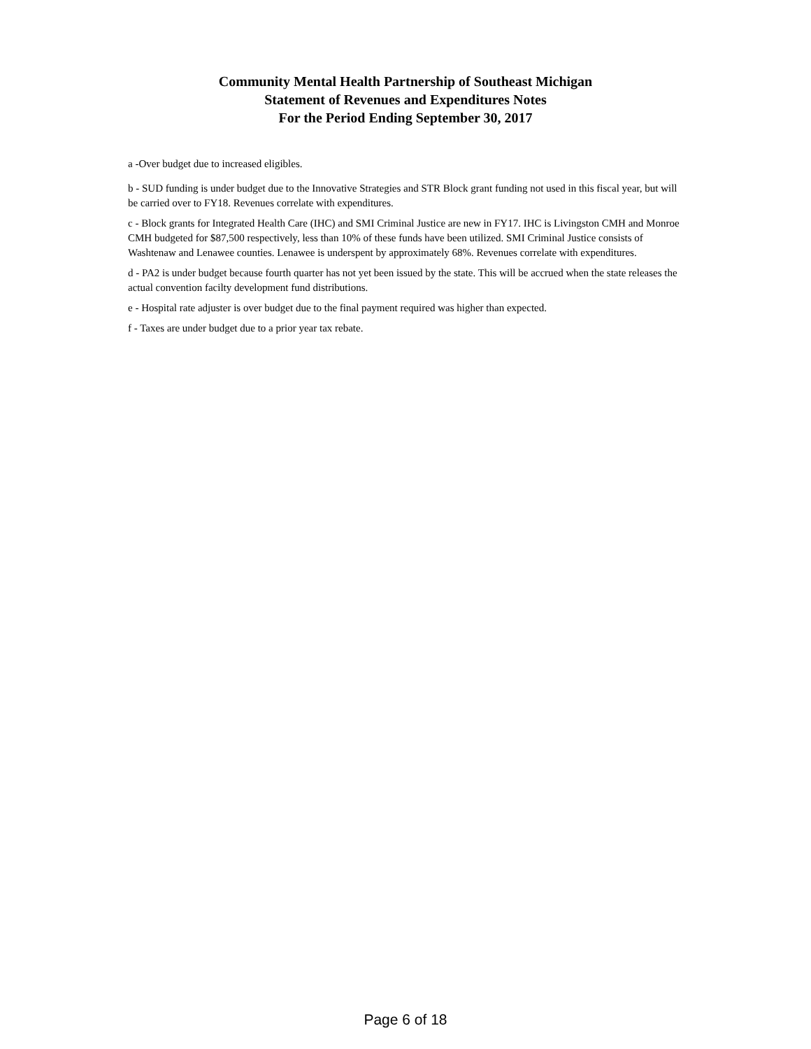Community Mental Health Partnership of Southeast Michigan
Statement of Revenues and Expenditures Notes
For the Period Ending September 30, 2017
a -Over budget due to increased eligibles.
b - SUD funding is under budget due to the Innovative Strategies and STR Block grant funding not used in this fiscal year, but will be carried over to FY18. Revenues correlate with expenditures.
c - Block grants for Integrated Health Care (IHC) and SMI Criminal Justice are new in FY17. IHC is Livingston CMH and Monroe CMH budgeted for $87,500 respectively, less than 10% of these funds have been utilized. SMI Criminal Justice consists of Washtenaw and Lenawee counties. Lenawee is underspent by approximately 68%. Revenues correlate with expenditures.
d - PA2 is under budget because fourth quarter has not yet been issued by the state. This will be accrued when the state releases the actual convention facilty development fund distributions.
e - Hospital rate adjuster is over budget due to the final payment required was higher than expected.
f - Taxes are under budget due to a prior year tax rebate.
Page 6 of 18